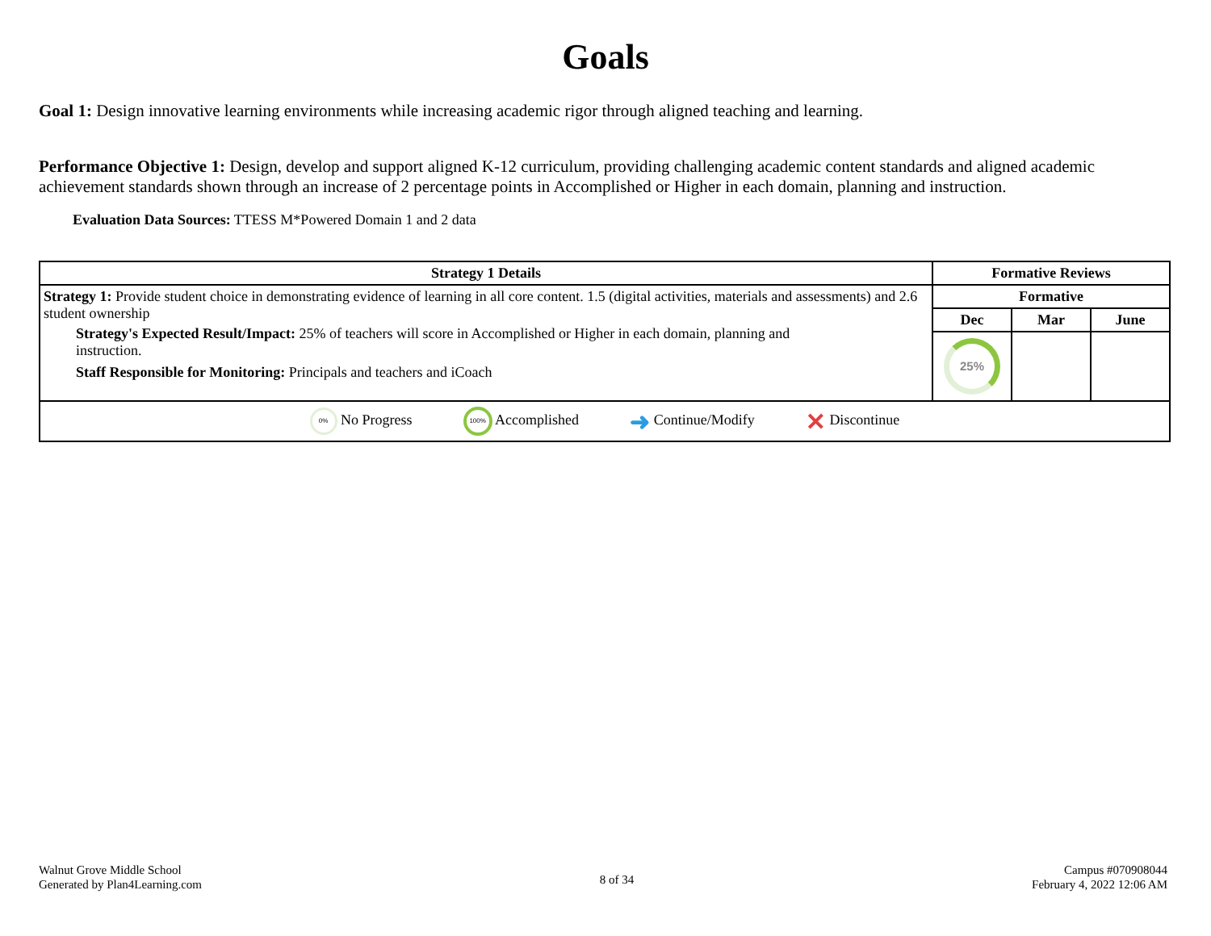Goals
Goal 1: Design innovative learning environments while increasing academic rigor through aligned teaching and learning.
Performance Objective 1: Design, develop and support aligned K-12 curriculum, providing challenging academic content standards and aligned academic achievement standards shown through an increase of 2 percentage points in Accomplished or Higher in each domain, planning and instruction.
Evaluation Data Sources: TTESS M*Powered Domain 1 and 2 data
| Strategy 1 Details | Formative Reviews | | |
| --- | --- | --- | --- |
| Strategy 1: Provide student choice in demonstrating evidence of learning in all core content. 1.5 (digital activities, materials and assessments) and 2.6 student ownership Strategy's Expected Result/Impact: 25% of teachers will score in Accomplished or Higher in each domain, planning and instruction. Staff Responsible for Monitoring: Principals and teachers and iCoach | Formative | | |
| | Dec | Mar | June |
| | 25% | | |
| 0% No Progress 100% Accomplished ➜ Continue/Modify ✕ Discontinue | | | |
Walnut Grove Middle School
Generated by Plan4Learning.com
8 of 34
Campus #070908044
February 4, 2022 12:06 AM